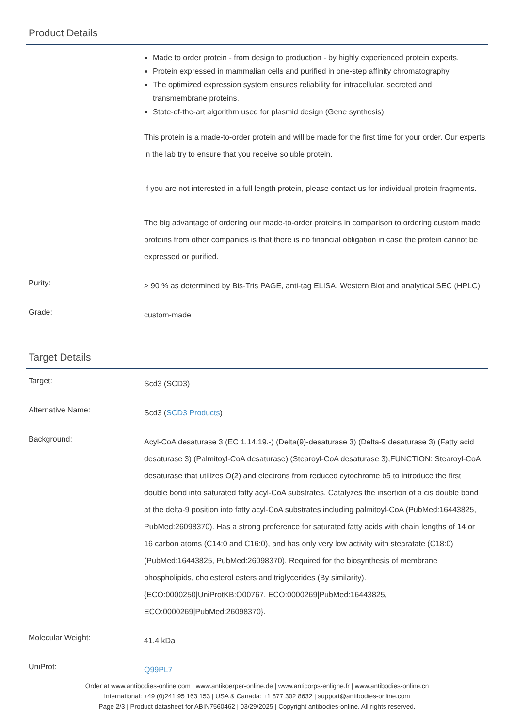Product Details
| | Made to order protein - from design to production - by highly experienced protein experts. Protein expressed in mammalian cells and purified in one-step affinity chromatography The optimized expression system ensures reliability for intracellular, secreted and transmembrane proteins. State-of-the-art algorithm used for plasmid design (Gene synthesis). This protein is a made-to-order protein and will be made for the first time for your order. Our experts in the lab try to ensure that you receive soluble protein. If you are not interested in a full length protein, please contact us for individual protein fragments. The big advantage of ordering our made-to-order proteins in comparison to ordering custom made proteins from other companies is that there is no financial obligation in case the protein cannot be expressed or purified. |
| Purity: | > 90 % as determined by Bis-Tris PAGE, anti-tag ELISA, Western Blot and analytical SEC (HPLC) |
| Grade: | custom-made |
Target Details
| Target: | Scd3 (SCD3) |
| Alternative Name: | Scd3 ( SCD3 Products ) |
| Background: | Acyl-CoA desaturase 3 (EC 1.14.19.-) (Delta(9)-desaturase 3) (Delta-9 desaturase 3) (Fatty acid desaturase 3) (Palmitoyl-CoA desaturase) (Stearoyl-CoA desaturase 3),FUNCTION: Stearoyl-CoA desaturase that utilizes O(2) and electrons from reduced cytochrome b5 to introduce the first double bond into saturated fatty acyl-CoA substrates. Catalyzes the insertion of a cis double bond at the delta-9 position into fatty acyl-CoA substrates including palmitoyl-CoA (PubMed:16443825, PubMed:26098370). Has a strong preference for saturated fatty acids with chain lengths of 14 or 16 carbon atoms (C14:0 and C16:0), and has only very low activity with stearatate (C18:0) (PubMed:16443825, PubMed:26098370). Required for the biosynthesis of membrane phospholipids, cholesterol esters and triglycerides (By similarity). {ECO:0000250/UniProtKB:O00767, ECO:0000269/PubMed:16443825, ECO:0000269/PubMed:26098370}. |
| Molecular Weight: | 41.4 kDa |
| UniProt: | Q99PL7 |
Order at www.antibodies-online.com | www.antikoerper-online.de | www.anticorps-enligne.fr | www.antibodies-online.cn
International: +49 (0)241 95 163 153 | USA & Canada: +1 877 302 8632 | support@antibodies-online.com
Page 2/3 | Product datasheet for ABIN7560462 | 03/29/2025 | Copyright antibodies-online. All rights reserved.